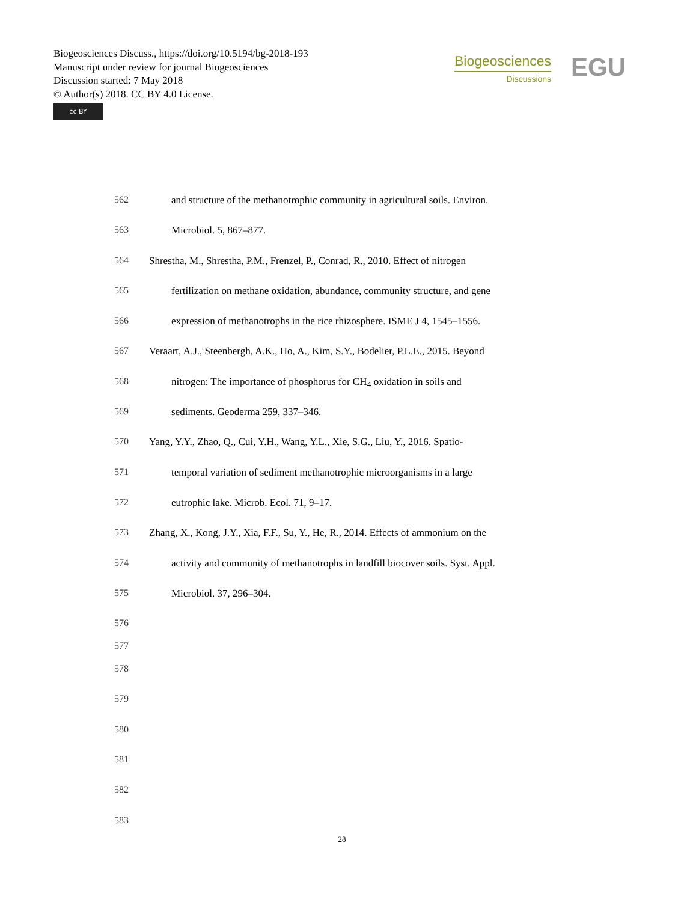Biogeosciences Discuss., https://doi.org/10.5194/bg-2018-193
Manuscript under review for journal Biogeosciences
Discussion started: 7 May 2018
© Author(s) 2018. CC BY 4.0 License.
cc BY
Biogeosciences
Discussions
EGU
562 and structure of the methanotrophic community in agricultural soils. Environ.
563 Microbiol. 5, 867–877.
564 Shrestha, M., Shrestha, P.M., Frenzel, P., Conrad, R., 2010. Effect of nitrogen
565 fertilization on methane oxidation, abundance, community structure, and gene
566 expression of methanotrophs in the rice rhizosphere. ISME J 4, 1545–1556.
567 Veraart, A.J., Steenbergh, A.K., Ho, A., Kim, S.Y., Bodelier, P.L.E., 2015. Beyond
568 nitrogen: The importance of phosphorus for CH<sub>4</sub> oxidation in soils and
569 sediments. Geoderma 259, 337–346.
570 Yang, Y.Y., Zhao, Q., Cui, Y.H., Wang, Y.L., Xie, S.G., Liu, Y., 2016. Spatio-
571 temporal variation of sediment methanotrophic microorganisms in a large
572 eutrophic lake. Microb. Ecol. 71, 9–17.
573 Zhang, X., Kong, J.Y., Xia, F.F., Su, Y., He, R., 2014. Effects of ammonium on the
574 activity and community of methanotrophs in landfill biocover soils. Syst. Appl.
575 Microbiol. 37, 296–304.
576
577
578
579
580
581
582
583
28